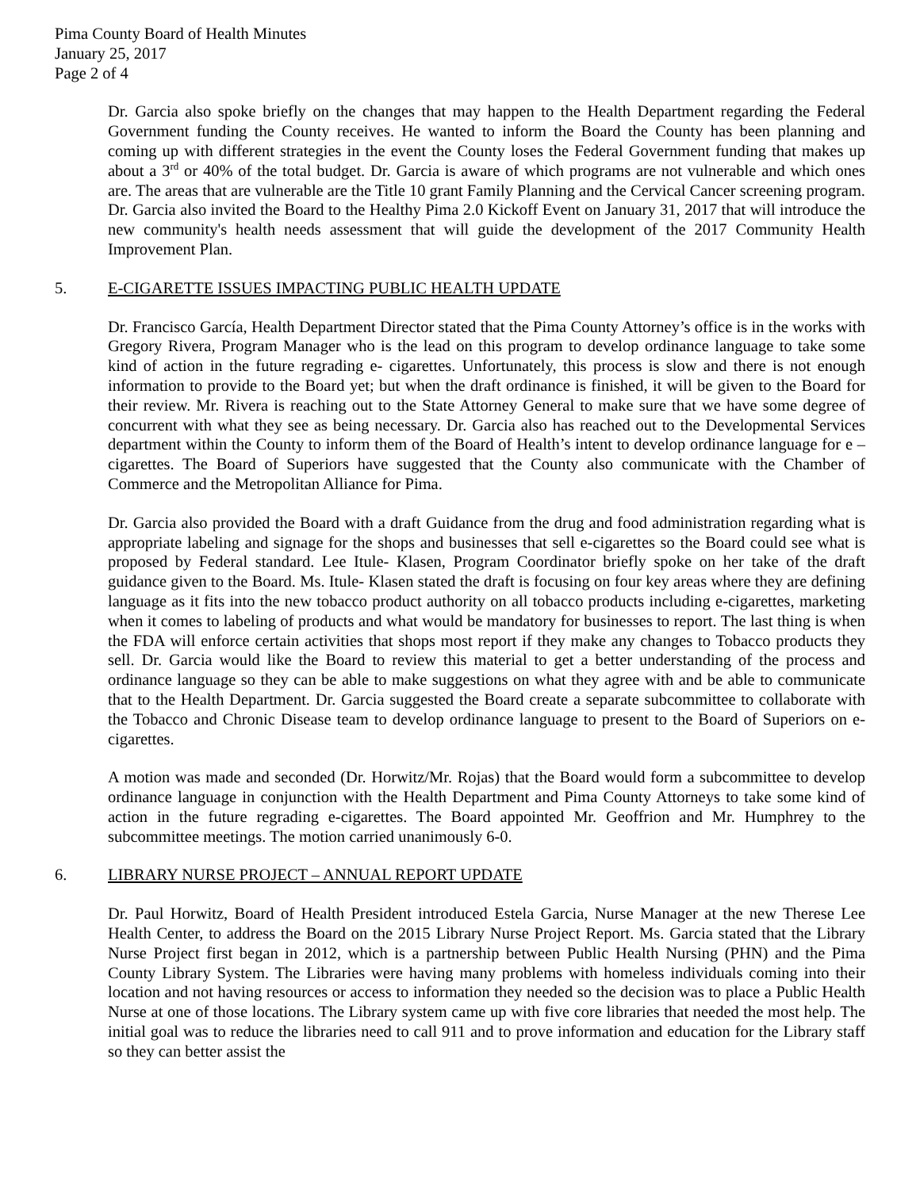Pima County Board of Health Minutes
January 25, 2017
Page 2 of 4
Dr. Garcia also spoke briefly on the changes that may happen to the Health Department regarding the Federal Government funding the County receives. He wanted to inform the Board the County has been planning and coming up with different strategies in the event the County loses the Federal Government funding that makes up about a 3<sup>rd</sup> or 40% of the total budget. Dr. Garcia is aware of which programs are not vulnerable and which ones are. The areas that are vulnerable are the Title 10 grant Family Planning and the Cervical Cancer screening program. Dr. Garcia also invited the Board to the Healthy Pima 2.0 Kickoff Event on January 31, 2017 that will introduce the new community's health needs assessment that will guide the development of the 2017 Community Health Improvement Plan.
5. E-CIGARETTE ISSUES IMPACTING PUBLIC HEALTH UPDATE
Dr. Francisco García, Health Department Director stated that the Pima County Attorney’s office is in the works with Gregory Rivera, Program Manager who is the lead on this program to develop ordinance language to take some kind of action in the future regrading e- cigarettes. Unfortunately, this process is slow and there is not enough information to provide to the Board yet; but when the draft ordinance is finished, it will be given to the Board for their review. Mr. Rivera is reaching out to the State Attorney General to make sure that we have some degree of concurrent with what they see as being necessary. Dr. Garcia also has reached out to the Developmental Services department within the County to inform them of the Board of Health’s intent to develop ordinance language for e – cigarettes. The Board of Superiors have suggested that the County also communicate with the Chamber of Commerce and the Metropolitan Alliance for Pima.
Dr. Garcia also provided the Board with a draft Guidance from the drug and food administration regarding what is appropriate labeling and signage for the shops and businesses that sell e-cigarettes so the Board could see what is proposed by Federal standard. Lee Itule- Klasen, Program Coordinator briefly spoke on her take of the draft guidance given to the Board. Ms. Itule- Klasen stated the draft is focusing on four key areas where they are defining language as it fits into the new tobacco product authority on all tobacco products including e-cigarettes, marketing when it comes to labeling of products and what would be mandatory for businesses to report. The last thing is when the FDA will enforce certain activities that shops most report if they make any changes to Tobacco products they sell. Dr. Garcia would like the Board to review this material to get a better understanding of the process and ordinance language so they can be able to make suggestions on what they agree with and be able to communicate that to the Health Department. Dr. Garcia suggested the Board create a separate subcommittee to collaborate with the Tobacco and Chronic Disease team to develop ordinance language to present to the Board of Superiors on e-cigarettes.
A motion was made and seconded (Dr. Horwitz/Mr. Rojas) that the Board would form a subcommittee to develop ordinance language in conjunction with the Health Department and Pima County Attorneys to take some kind of action in the future regrading e-cigarettes. The Board appointed Mr. Geoffrion and Mr. Humphrey to the subcommittee meetings. The motion carried unanimously 6-0.
6. LIBRARY NURSE PROJECT – ANNUAL REPORT UPDATE
Dr. Paul Horwitz, Board of Health President introduced Estela Garcia, Nurse Manager at the new Therese Lee Health Center, to address the Board on the 2015 Library Nurse Project Report. Ms. Garcia stated that the Library Nurse Project first began in 2012, which is a partnership between Public Health Nursing (PHN) and the Pima County Library System. The Libraries were having many problems with homeless individuals coming into their location and not having resources or access to information they needed so the decision was to place a Public Health Nurse at one of those locations. The Library system came up with five core libraries that needed the most help. The initial goal was to reduce the libraries need to call 911 and to prove information and education for the Library staff so they can better assist the